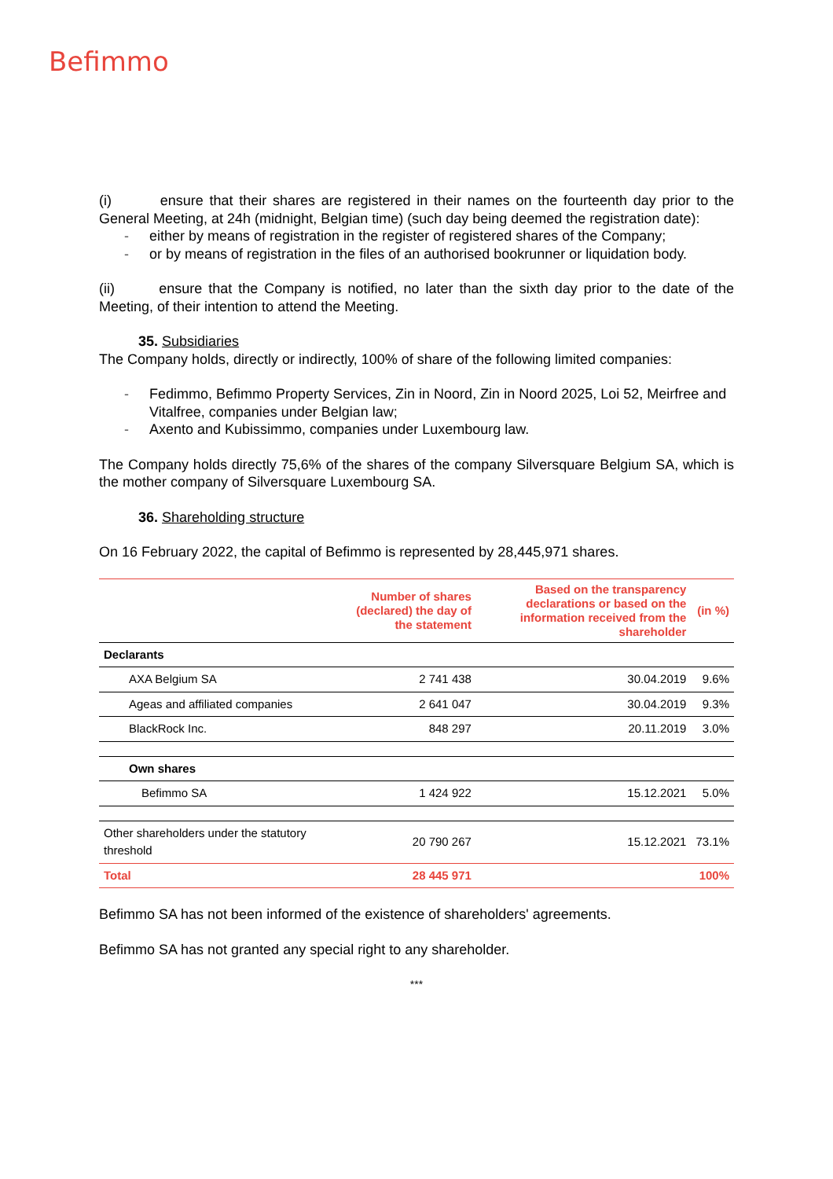Befimmo
(i) ensure that their shares are registered in their names on the fourteenth day prior to the General Meeting, at 24h (midnight, Belgian time) (such day being deemed the registration date):
- either by means of registration in the register of registered shares of the Company;
- or by means of registration in the files of an authorised bookrunner or liquidation body.
(ii) ensure that the Company is notified, no later than the sixth day prior to the date of the Meeting, of their intention to attend the Meeting.
35. Subsidiaries
The Company holds, directly or indirectly, 100% of share of the following limited companies:
- Fedimmo, Befimmo Property Services, Zin in Noord, Zin in Noord 2025, Loi 52, Meirfree and Vitalfree, companies under Belgian law;
- Axento and Kubissimmo, companies under Luxembourg law.
The Company holds directly 75,6% of the shares of the company Silversquare Belgium SA, which is the mother company of Silversquare Luxembourg SA.
36. Shareholding structure
On 16 February 2022, the capital of Befimmo is represented by 28,445,971 shares.
| | Number of shares (declared) the day of the statement | Based on the transparency declarations or based on the information received from the shareholder | (in %) |
| --- | --- | --- | --- |
| Declarants | | | |
| AXA Belgium SA | 2 741 438 | 30.04.2019 | 9.6% |
| Ageas and affiliated companies | 2 641 047 | 30.04.2019 | 9.3% |
| BlackRock Inc. | 848 297 | 20.11.2019 | 3.0% |
| Own shares | | | |
| Befimmo SA | 1 424 922 | 15.12.2021 | 5.0% |
| Other shareholders under the statutory threshold | 20 790 267 | 15.12.2021 | 73.1% |
| Total | 28 445 971 | | 100% |
Befimmo SA has not been informed of the existence of shareholders' agreements.
Befimmo SA has not granted any special right to any shareholder.
***